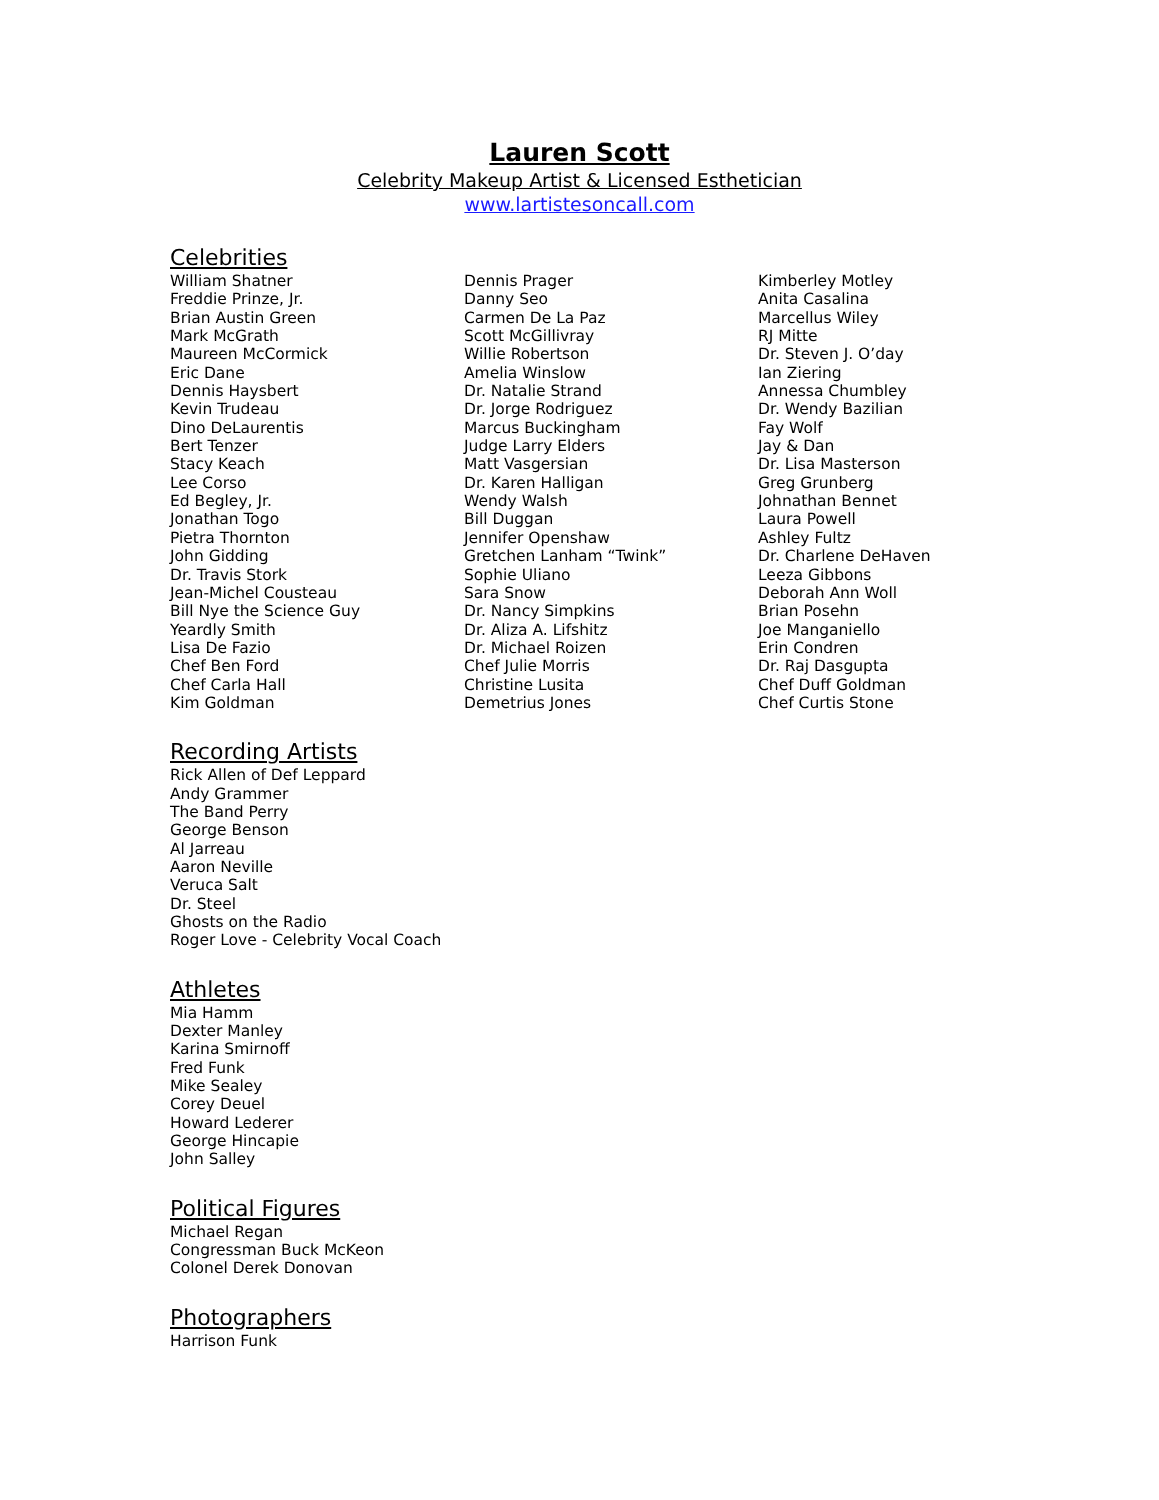Lauren Scott
Celebrity Makeup Artist & Licensed Esthetician
www.lartistesoncall.com
Celebrities
William Shatner
Freddie Prinze, Jr.
Brian Austin Green
Mark McGrath
Maureen McCormick
Eric Dane
Dennis Haysbert
Kevin Trudeau
Dino DeLaurentis
Bert Tenzer
Stacy Keach
Lee Corso
Ed Begley, Jr.
Jonathan Togo
Pietra Thornton
John Gidding
Dr. Travis Stork
Jean-Michel Cousteau
Bill Nye the Science Guy
Yeardly Smith
Lisa De Fazio
Chef Ben Ford
Chef Carla Hall
Kim Goldman
Dennis Prager
Danny Seo
Carmen De La Paz
Scott McGillivray
Willie Robertson
Amelia Winslow
Dr. Natalie Strand
Dr. Jorge Rodriguez
Marcus Buckingham
Judge Larry Elders
Matt Vasgersian
Dr. Karen Halligan
Wendy Walsh
Bill Duggan
Jennifer Openshaw
Gretchen Lanham “Twink”
Sophie Uliano
Sara Snow
Dr. Nancy Simpkins
Dr. Aliza A. Lifshitz
Dr. Michael Roizen
Chef Julie Morris
Christine Lusita
Demetrius Jones
Kimberley Motley
Anita Casalina
Marcellus Wiley
RJ Mitte
Dr. Steven J. O’day
Ian Ziering
Annessa Chumbley
Dr. Wendy Bazilian
Fay Wolf
Jay & Dan
Dr. Lisa Masterson
Greg Grunberg
Johnathan Bennet
Laura Powell
Ashley Fultz
Dr. Charlene DeHaven
Leeza Gibbons
Deborah Ann Woll
Brian Posehn
Joe Manganiello
Erin Condren
Dr. Raj Dasgupta
Chef Duff Goldman
Chef Curtis Stone
Recording Artists
Rick Allen of Def Leppard
Andy Grammer
The Band Perry
George Benson
Al Jarreau
Aaron Neville
Veruca Salt
Dr. Steel
Ghosts on the Radio
Roger Love - Celebrity Vocal Coach
Athletes
Mia Hamm
Dexter Manley
Karina Smirnoff
Fred Funk
Mike Sealey
Corey Deuel
Howard Lederer
George Hincapie
John Salley
Political Figures
Michael Regan
Congressman Buck McKeon
Colonel Derek Donovan
Photographers
Harrison Funk